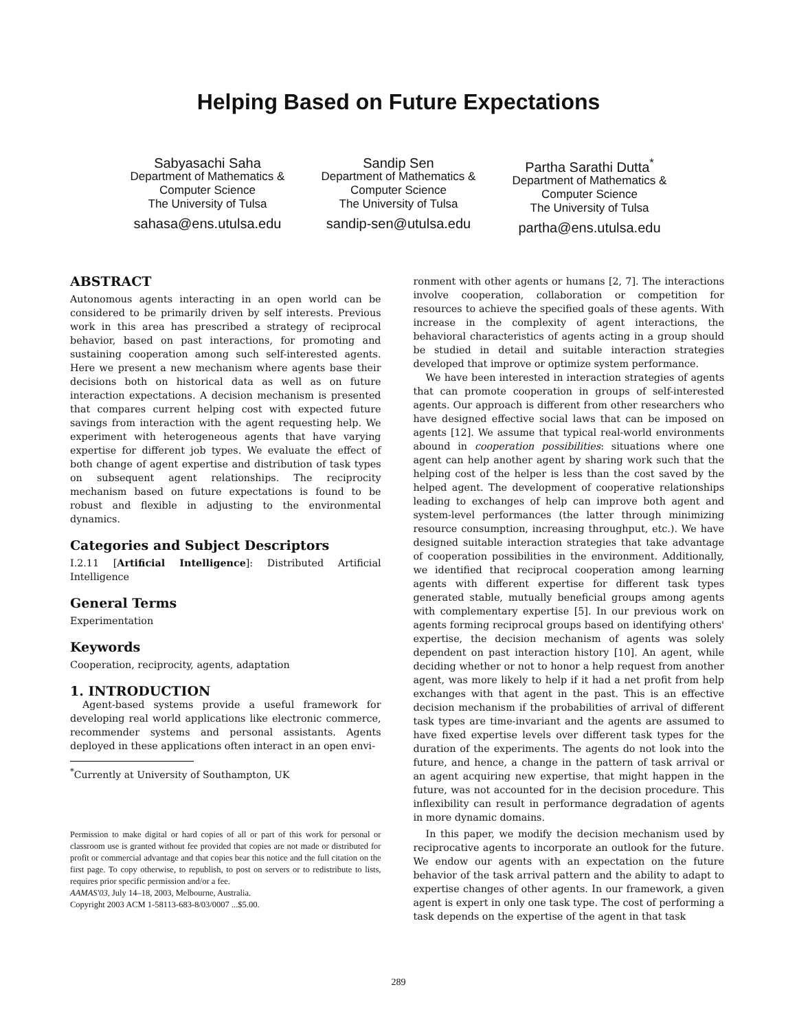Helping Based on Future Expectations
Sabyasachi Saha
Department of Mathematics &
Computer Science
The University of Tulsa
sahasa@ens.utulsa.edu
Sandip Sen
Department of Mathematics &
Computer Science
The University of Tulsa
sandip-sen@utulsa.edu
Partha Sarathi Dutta<sup>*</sup>
Department of Mathematics &
Computer Science
The University of Tulsa
partha@ens.utulsa.edu
ABSTRACT
Autonomous agents interacting in an open world can be considered to be primarily driven by self interests. Previous work in this area has prescribed a strategy of reciprocal behavior, based on past interactions, for promoting and sustaining cooperation among such self-interested agents. Here we present a new mechanism where agents base their decisions both on historical data as well as on future interaction expectations. A decision mechanism is presented that compares current helping cost with expected future savings from interaction with the agent requesting help. We experiment with heterogeneous agents that have varying expertise for different job types. We evaluate the effect of both change of agent expertise and distribution of task types on subsequent agent relationships. The reciprocity mechanism based on future expectations is found to be robust and flexible in adjusting to the environmental dynamics.
Categories and Subject Descriptors
I.2.11 [Artificial Intelligence]: Distributed Artificial Intelligence
General Terms
Experimentation
Keywords
Cooperation, reciprocity, agents, adaptation
1. INTRODUCTION
Agent-based systems provide a useful framework for developing real world applications like electronic commerce, recommender systems and personal assistants. Agents deployed in these applications often interact in an open envi-
<sup>*</sup> Currently at University of Southampton, UK
Permission to make digital or hard copies of all or part of this work for personal or classroom use is granted without fee provided that copies are not made or distributed for profit or commercial advantage and that copies bear this notice and the full citation on the first page. To copy otherwise, to republish, to post on servers or to redistribute to lists, requires prior specific permission and/or a fee.
AAMAS'03, July 14–18, 2003, Melbourne, Australia.
Copyright 2003 ACM 1-58113-683-8/03/0007 ...$5.00.
ronment with other agents or humans [2, 7]. The interactions involve cooperation, collaboration or competition for resources to achieve the specified goals of these agents. With increase in the complexity of agent interactions, the behavioral characteristics of agents acting in a group should be studied in detail and suitable interaction strategies developed that improve or optimize system performance.
We have been interested in interaction strategies of agents that can promote cooperation in groups of self-interested agents. Our approach is different from other researchers who have designed effective social laws that can be imposed on agents [12]. We assume that typical real-world environments abound in cooperation possibilities: situations where one agent can help another agent by sharing work such that the helping cost of the helper is less than the cost saved by the helped agent. The development of cooperative relationships leading to exchanges of help can improve both agent and system-level performances (the latter through minimizing resource consumption, increasing throughput, etc.). We have designed suitable interaction strategies that take advantage of cooperation possibilities in the environment. Additionally, we identified that reciprocal cooperation among learning agents with different expertise for different task types generated stable, mutually beneficial groups among agents with complementary expertise [5]. In our previous work on agents forming reciprocal groups based on identifying others' expertise, the decision mechanism of agents was solely dependent on past interaction history [10]. An agent, while deciding whether or not to honor a help request from another agent, was more likely to help if it had a net profit from help exchanges with that agent in the past. This is an effective decision mechanism if the probabilities of arrival of different task types are time-invariant and the agents are assumed to have fixed expertise levels over different task types for the duration of the experiments. The agents do not look into the future, and hence, a change in the pattern of task arrival or an agent acquiring new expertise, that might happen in the future, was not accounted for in the decision procedure. This inflexibility can result in performance degradation of agents in more dynamic domains.
In this paper, we modify the decision mechanism used by reciprocative agents to incorporate an outlook for the future. We endow our agents with an expectation on the future behavior of the task arrival pattern and the ability to adapt to expertise changes of other agents. In our framework, a given agent is expert in only one task type. The cost of performing a task depends on the expertise of the agent in that task
289